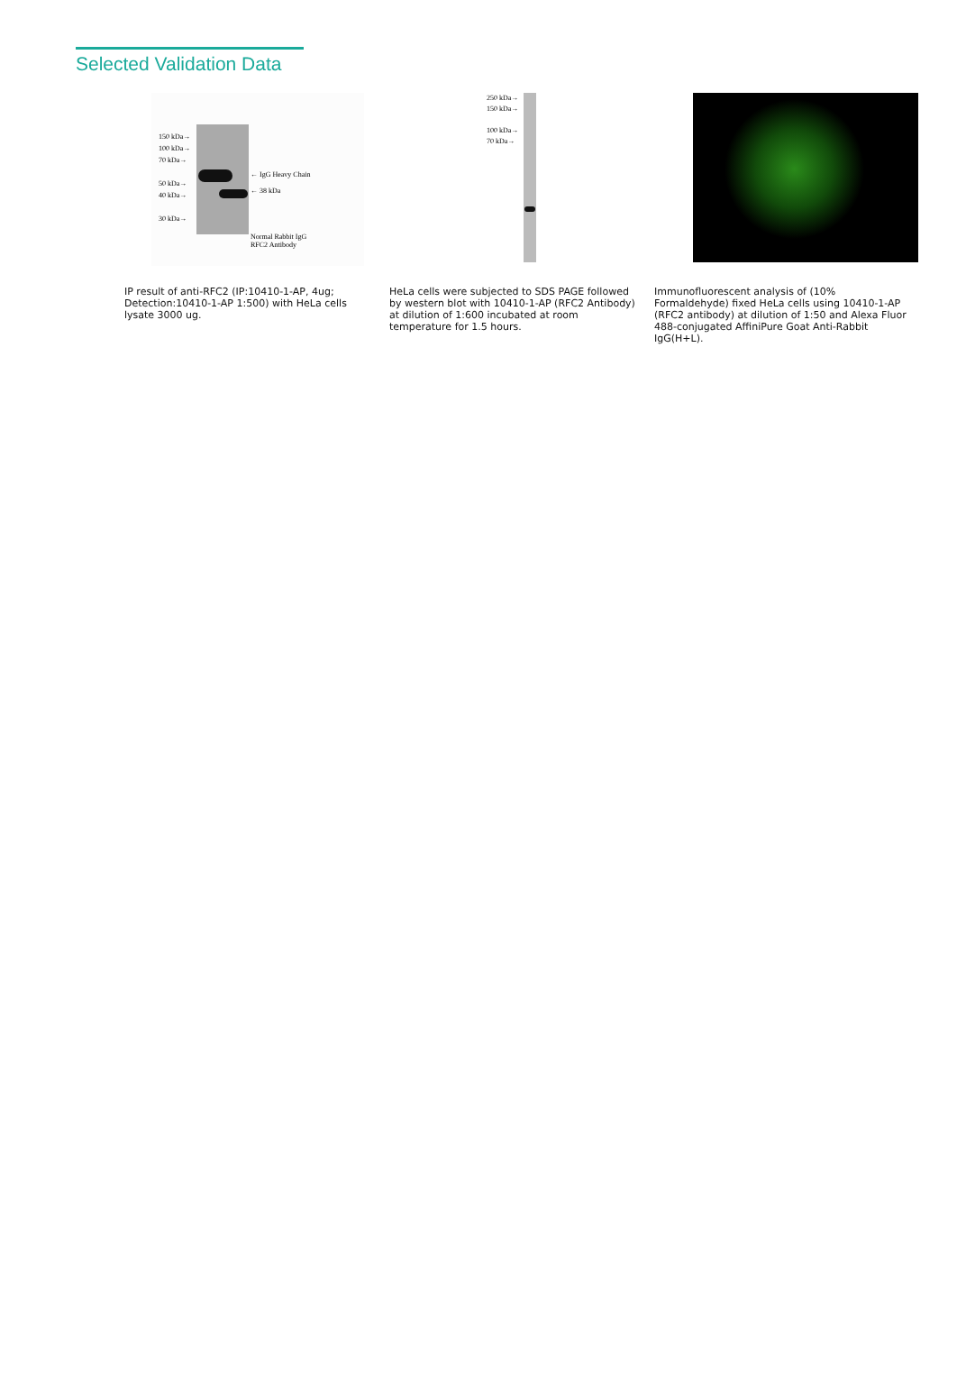Selected Validation Data
150 kDa→
100 kDa→
70 kDa→
50 kDa→
40 kDa→
30 kDa→
← IgG Heavy Chain
← 38 kDa
Normal Rabbit IgG
RFC2 Antibody
250 kDa→
150 kDa→
100 kDa→
70 kDa→
IP result of anti-RFC2 (IP:10410-1-AP, 4ug; Detection:10410-1-AP 1:500) with HeLa cells lysate 3000 ug.
HeLa cells were subjected to SDS PAGE followed by western blot with 10410-1-AP (RFC2 Antibody) at dilution of 1:600 incubated at room temperature for 1.5 hours.
Immunofluorescent analysis of (10% Formaldehyde) fixed HeLa cells using 10410-1-AP (RFC2 antibody) at dilution of 1:50 and Alexa Fluor 488-conjugated AffiniPure Goat Anti-Rabbit IgG(H+L).